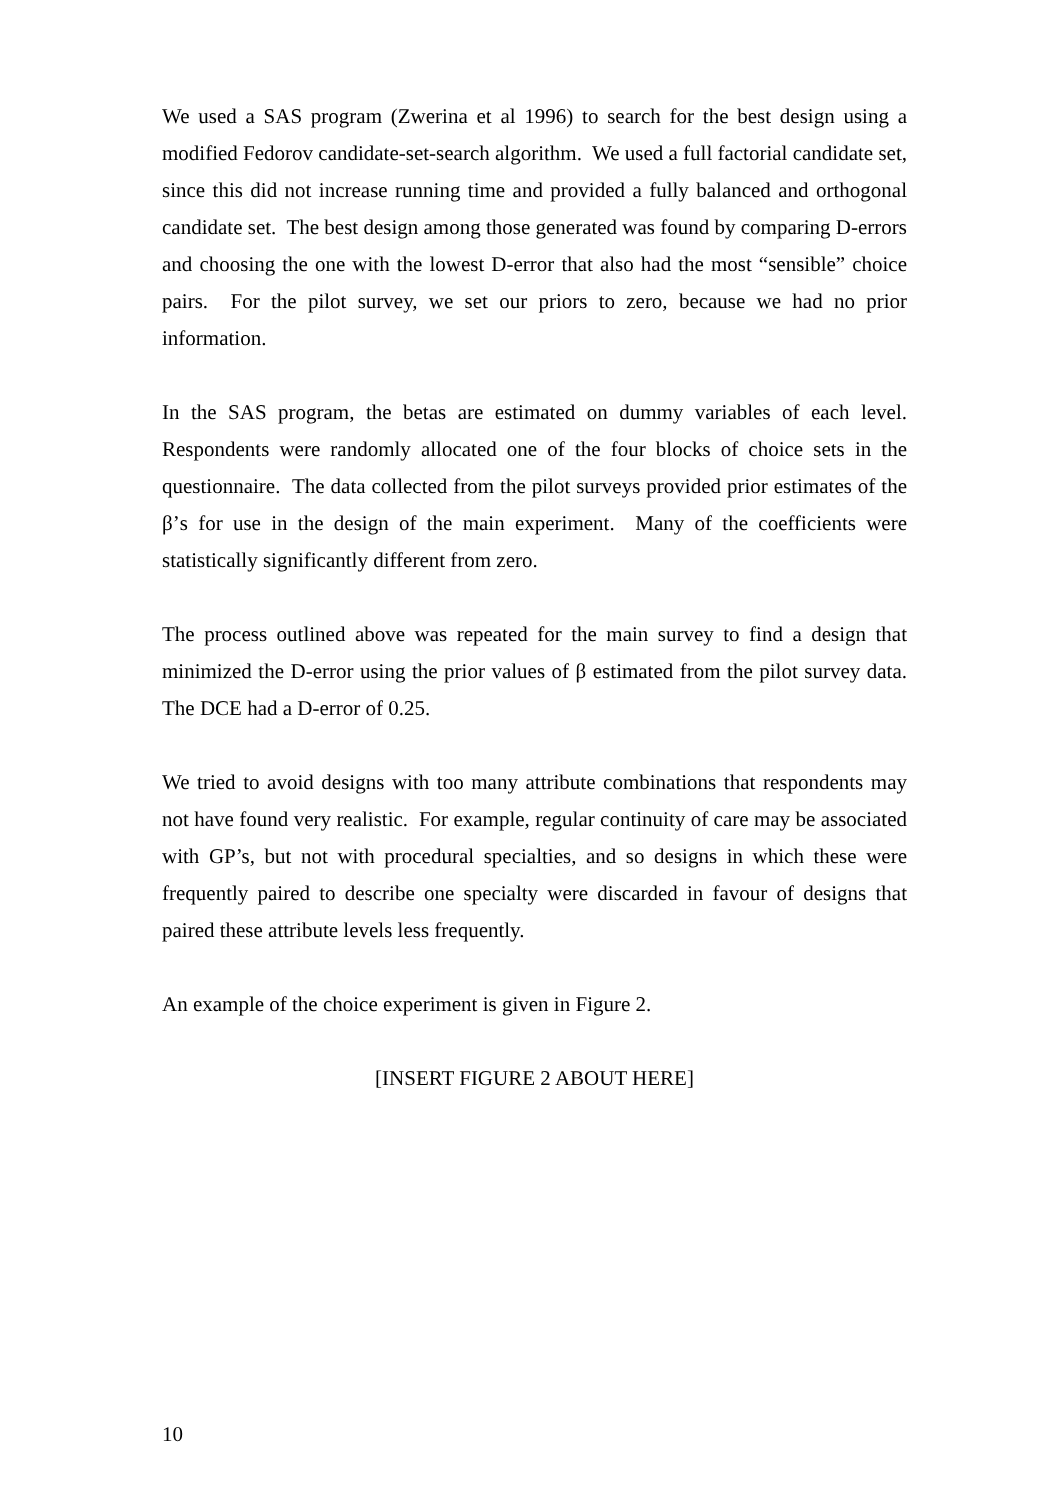We used a SAS program (Zwerina et al 1996) to search for the best design using a modified Fedorov candidate-set-search algorithm. We used a full factorial candidate set, since this did not increase running time and provided a fully balanced and orthogonal candidate set. The best design among those generated was found by comparing D-errors and choosing the one with the lowest D-error that also had the most “sensible” choice pairs. For the pilot survey, we set our priors to zero, because we had no prior information.
In the SAS program, the betas are estimated on dummy variables of each level. Respondents were randomly allocated one of the four blocks of choice sets in the questionnaire. The data collected from the pilot surveys provided prior estimates of the β’s for use in the design of the main experiment. Many of the coefficients were statistically significantly different from zero.
The process outlined above was repeated for the main survey to find a design that minimized the D-error using the prior values of β estimated from the pilot survey data. The DCE had a D-error of 0.25.
We tried to avoid designs with too many attribute combinations that respondents may not have found very realistic. For example, regular continuity of care may be associated with GP’s, but not with procedural specialties, and so designs in which these were frequently paired to describe one specialty were discarded in favour of designs that paired these attribute levels less frequently.
An example of the choice experiment is given in Figure 2.
[INSERT FIGURE 2 ABOUT HERE]
10